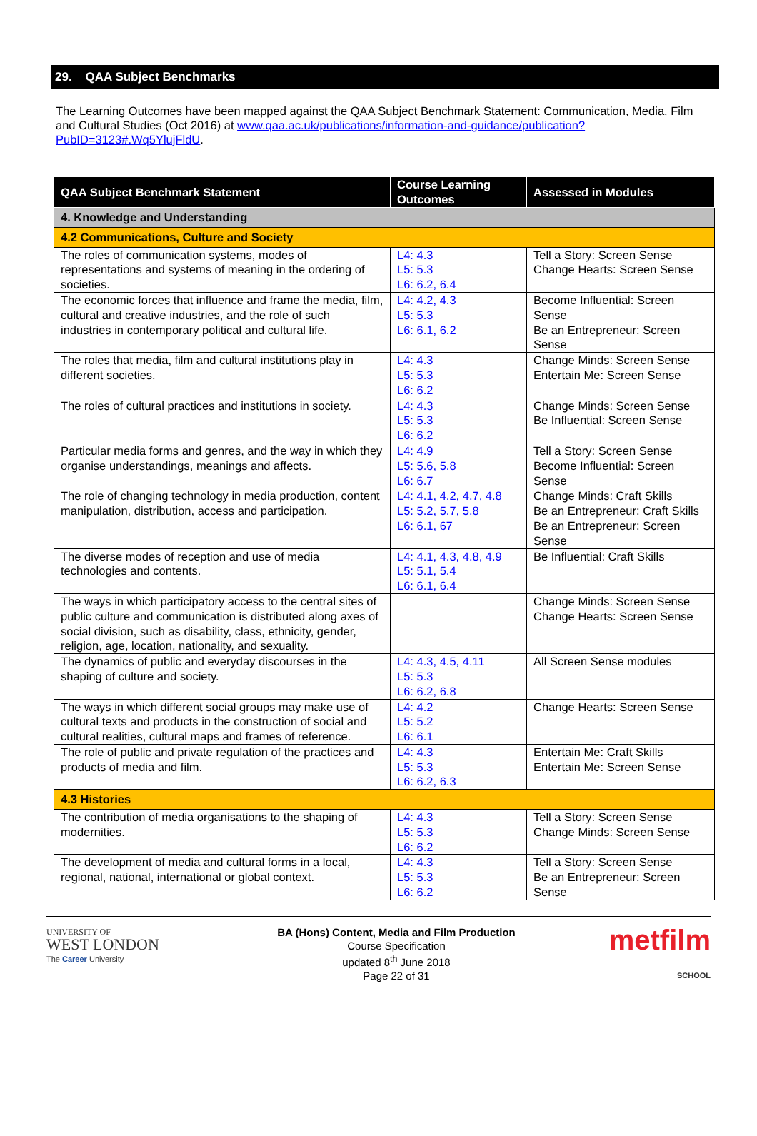29. QAA Subject Benchmarks
The Learning Outcomes have been mapped against the QAA Subject Benchmark Statement: Communication, Media, Film and Cultural Studies (Oct 2016) at www.qaa.ac.uk/publications/information-and-guidance/publication?PubID=3123#.Wq5YlujFldU.
| QAA Subject Benchmark Statement | Course Learning Outcomes | Assessed in Modules |
| --- | --- | --- |
| 4. Knowledge and Understanding | | |
| 4.2 Communications, Culture and Society | | |
| The roles of communication systems, modes of representations and systems of meaning in the ordering of societies. | L4: 4.3 L5: 5.3 L6: 6.2, 6.4 | Tell a Story: Screen Sense Change Hearts: Screen Sense |
| The economic forces that influence and frame the media, film, cultural and creative industries, and the role of such industries in contemporary political and cultural life. | L4: 4.2, 4.3 L5: 5.3 L6: 6.1, 6.2 | Become Influential: Screen Sense Be an Entrepreneur: Screen Sense |
| The roles that media, film and cultural institutions play in different societies. | L4: 4.3 L5: 5.3 L6: 6.2 | Change Minds: Screen Sense Entertain Me: Screen Sense |
| The roles of cultural practices and institutions in society. | L4: 4.3 L5: 5.3 L6: 6.2 | Change Minds: Screen Sense Be Influential: Screen Sense |
| Particular media forms and genres, and the way in which they organise understandings, meanings and affects. | L4: 4.9 L5: 5.6, 5.8 L6: 6.7 | Tell a Story: Screen Sense Become Influential: Screen Sense |
| The role of changing technology in media production, content manipulation, distribution, access and participation. | L4: 4.1, 4.2, 4.7, 4.8 L5: 5.2, 5.7, 5.8 L6: 6.1, 67 | Change Minds: Craft Skills Be an Entrepreneur: Craft Skills Be an Entrepreneur: Screen Sense |
| The diverse modes of reception and use of media technologies and contents. | L4: 4.1, 4.3, 4.8, 4.9 L5: 5.1, 5.4 L6: 6.1, 6.4 | Be Influential: Craft Skills |
| The ways in which participatory access to the central sites of public culture and communication is distributed along axes of social division, such as disability, class, ethnicity, gender, religion, age, location, nationality, and sexuality. | | Change Minds: Screen Sense Change Hearts: Screen Sense |
| The dynamics of public and everyday discourses in the shaping of culture and society. | L4: 4.3, 4.5, 4.11 L5: 5.3 L6: 6.2, 6.8 | All Screen Sense modules |
| The ways in which different social groups may make use of cultural texts and products in the construction of social and cultural realities, cultural maps and frames of reference. | L4: 4.2 L5: 5.2 L6: 6.1 | Change Hearts: Screen Sense |
| The role of public and private regulation of the practices and products of media and film. | L4: 4.3 L5: 5.3 L6: 6.2, 6.3 | Entertain Me: Craft Skills Entertain Me: Screen Sense |
| 4.3 Histories | | |
| The contribution of media organisations to the shaping of modernities. | L4: 4.3 L5: 5.3 L6: 6.2 | Tell a Story: Screen Sense Change Minds: Screen Sense |
| The development of media and cultural forms in a local, regional, national, international or global context. | L4: 4.3 L5: 5.3 L6: 6.2 | Tell a Story: Screen Sense Be an Entrepreneur: Screen Sense |
UNIVERSITY OF
WEST LONDON
The Career University
BA (Hons) Content, Media and Film Production
Course Specification
updated 8<sup>th</sup> June 2018
Page 22 of 31
metfilm
SCHOOL